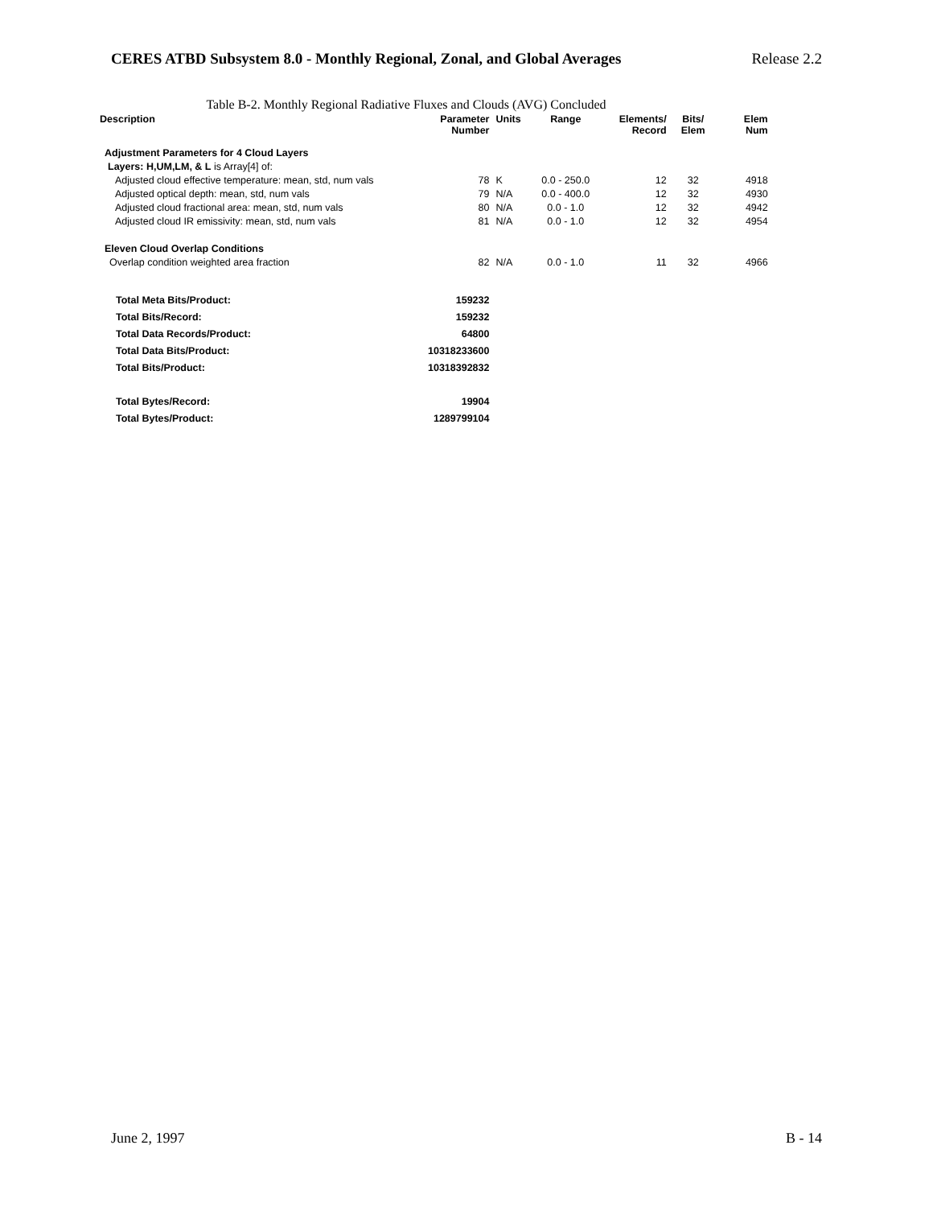CERES ATBD Subsystem 8.0 - Monthly Regional, Zonal, and Global Averages Release 2.2
Table B-2. Monthly Regional Radiative Fluxes and Clouds (AVG) Concluded
| Description | Parameter Number | Units | Range | Elements/ Record | Bits/ Elem | Elem Num |
| --- | --- | --- | --- | --- | --- | --- |
| Adjustment Parameters for 4 Cloud Layers | | | | | | |
| Layers: H,UM,LM, & L is Array[4] of: | | | | | | |
| Adjusted cloud effective temperature: mean, std, num vals | 78 | K | 0.0 - 250.0 | 12 | 32 | 4918 |
| Adjusted optical depth: mean, std, num vals | 79 | N/A | 0.0 - 400.0 | 12 | 32 | 4930 |
| Adjusted cloud fractional area: mean, std, num vals | 80 | N/A | 0.0 - 1.0 | 12 | 32 | 4942 |
| Adjusted cloud IR emissivity: mean, std, num vals | 81 | N/A | 0.0 - 1.0 | 12 | 32 | 4954 |
| Eleven Cloud Overlap Conditions | | | | | | |
| Overlap condition weighted area fraction | 82 | N/A | 0.0 - 1.0 | 11 | 32 | 4966 |
| Total Meta Bits/Product: | 159232 | | | | | |
| Total Bits/Record: | 159232 | | | | | |
| Total Data Records/Product: | 64800 | | | | | |
| Total Data Bits/Product: | 10318233600 | | | | | |
| Total Bits/Product: | 10318392832 | | | | | |
| Total Bytes/Record: | 19904 | | | | | |
| Total Bytes/Product: | 1289799104 | | | | | |
June 2, 1997 B - 14